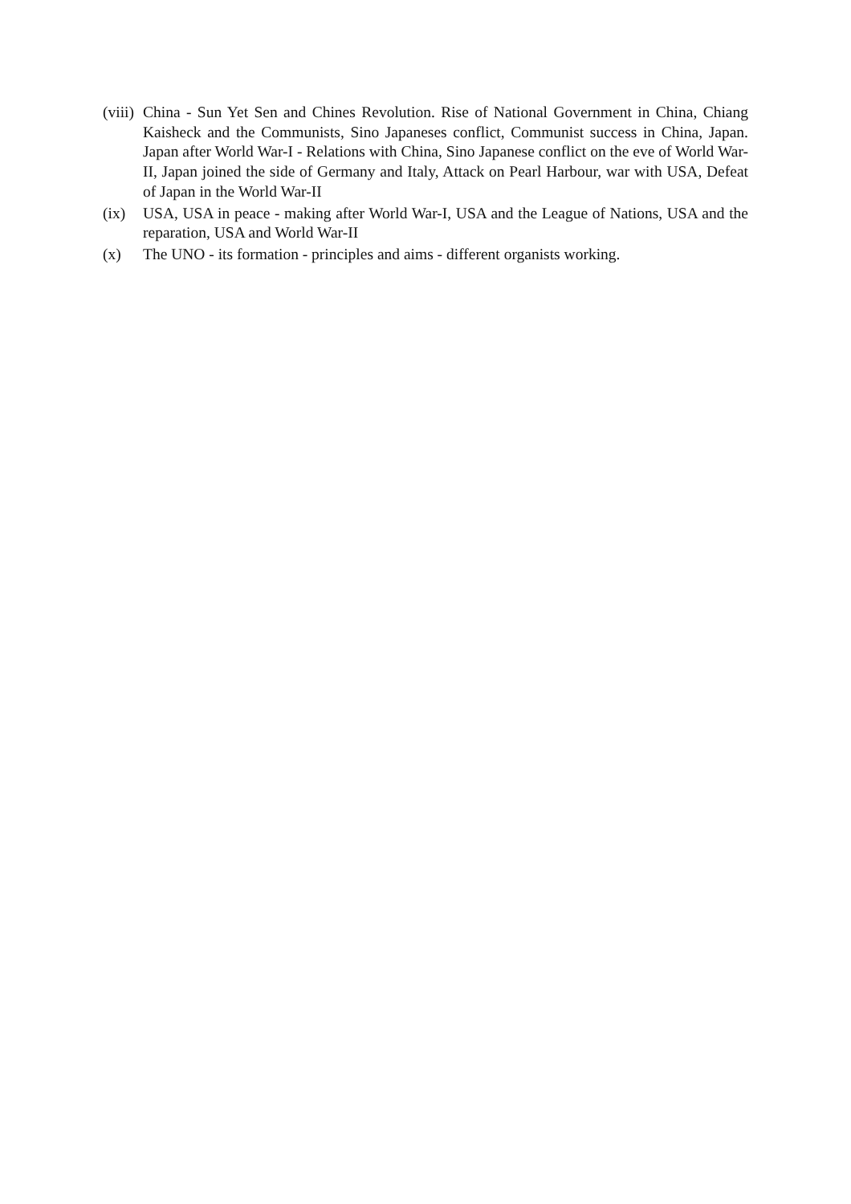(viii)
China - Sun Yet Sen and Chines Revolution. Rise of National Government in China, Chiang Kaisheck and the Communists, Sino Japaneses conflict, Communist success in China, Japan. Japan after World War-I - Relations with China, Sino Japanese conflict on the eve of World War-II, Japan joined the side of Germany and Italy, Attack on Pearl Harbour, war with USA, Defeat of Japan in the World War-II
(ix) USA, USA in peace - making after World War-I, USA and the League of Nations, USA and the reparation, USA and World War-II
(x) The UNO - its formation - principles and aims - different organists working.